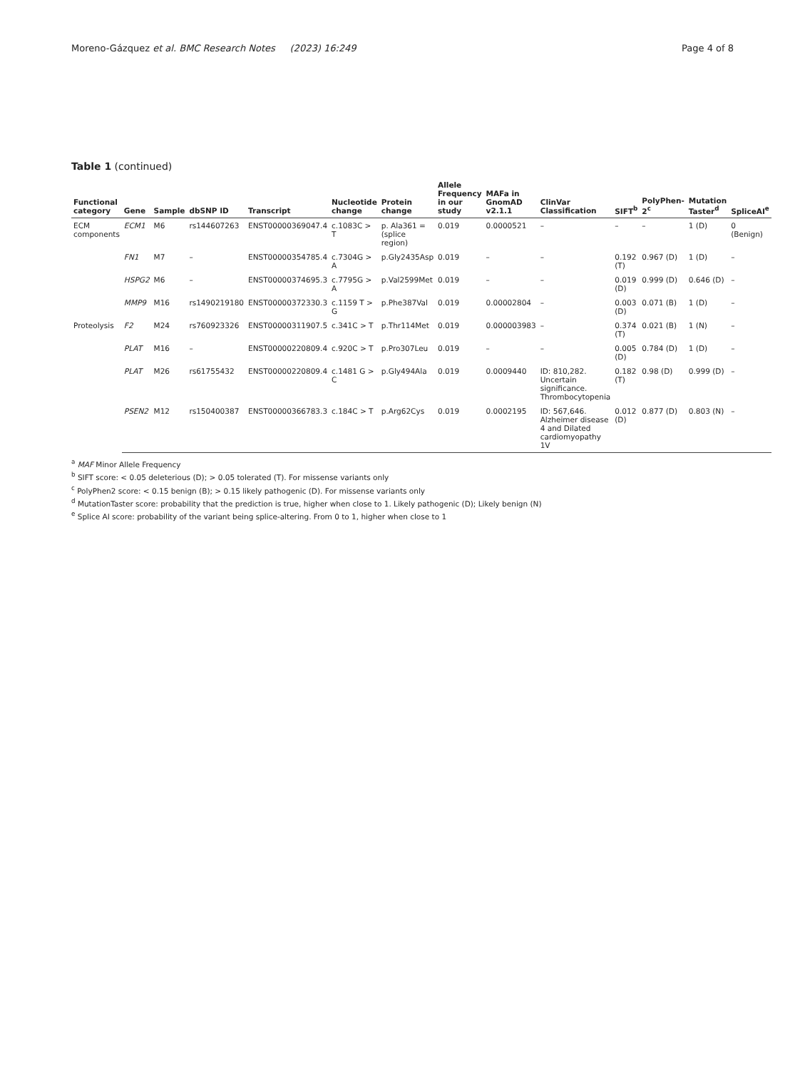Moreno-Gázquez et al. BMC Research Notes (2023) 16:249 Page 4 of 8
Table 1 (continued)
| Functional category | Gene | Sample | dbSNP ID | Transcript | Nucleotide change | Protein change | Allele Frequency in our study | MAFa in GnomAD v2.1.1 | ClinVar Classification | SIFT<sup>b</sup> | PolyPhen-2<sup>c</sup> | Mutation Taster<sup>d</sup> | SpliceAI<sup>e</sup> |
| --- | --- | --- | --- | --- | --- | --- | --- | --- | --- | --- | --- | --- | --- |
| ECM components | ECM1 | M6 | rs144607263 | ENST00000369047.4 | c.1083C > T | p. Ala361 = (splice region) | 0.019 | 0.0000521 | – | – | – | 1 (D) | 0 (Benign) |
| | FN1 | M7 | – | ENST00000354785.4 | c.7304G > A | p.Gly2435Asp | 0.019 | – | – | 0.192 (T) | 0.967 (D) | 1 (D) | – |
| | HSPG2 | M6 | – | ENST00000374695.3 | c.7795G > A | p.Val2599Met | 0.019 | – | – | 0.019 (D) | 0.999 (D) | 0.646 (D) | – |
| | MMP9 | M16 | rs1490219180 | ENST00000372330.3 | c.1159 T > G | p.Phe387Val | 0.019 | 0.00002804 | – | 0.003 (D) | 0.071 (B) | 1 (D) | – |
| Proteolysis | F2 | M24 | rs760923326 | ENST00000311907.5 | c.341C > T | p.Thr114Met | 0.019 | 0.000003983 | – | 0.374 (T) | 0.021 (B) | 1 (N) | – |
| | PLAT | M16 | – | ENST00000220809.4 | c.920C > T | p.Pro307Leu | 0.019 | – | – | 0.005 (D) | 0.784 (D) | 1 (D) | – |
| | PLAT | M26 | rs61755432 | ENST00000220809.4 | c.1481 G > C | p.Gly494Ala | 0.019 | 0.0009440 | ID: 810,282. Uncertain significance. Thrombocytopenia | 0.182 (T) | 0.98 (D) | 0.999 (D) | – |
| | PSEN2 | M12 | rs150400387 | ENST00000366783.3 | c.184C > T | p.Arg62Cys | 0.019 | 0.0002195 | ID: 567,646. Alzheimer disease 4 and Dilated cardiomyopathy 1V | 0.012 (D) | 0.877 (D) | 0.803 (N) | – |
<sup>a</sup> MAF Minor Allele Frequency
<sup>b</sup> SIFT score: < 0.05 deleterious (D); > 0.05 tolerated (T). For missense variants only
<sup>c</sup> PolyPhen2 score: < 0.15 benign (B); > 0.15 likely pathogenic (D). For missense variants only
<sup>d</sup> MutationTaster score: probability that the prediction is true, higher when close to 1. Likely pathogenic (D); Likely benign (N)
<sup>e</sup> Splice AI score: probability of the variant being splice-altering. From 0 to 1, higher when close to 1